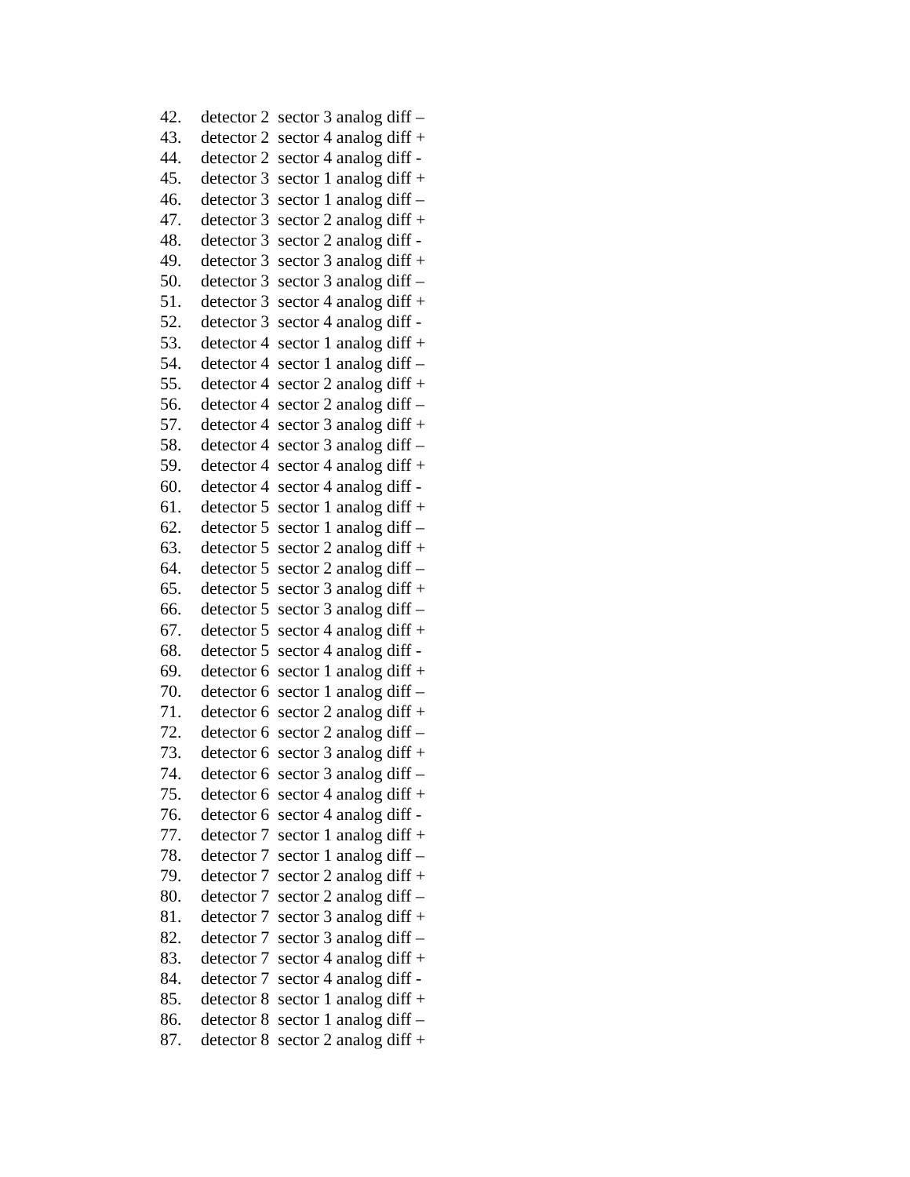42. detector 2 sector 3 analog diff –
43. detector 2 sector 4 analog diff +
44. detector 2 sector 4 analog diff -
45. detector 3 sector 1 analog diff +
46. detector 3 sector 1 analog diff –
47. detector 3 sector 2 analog diff +
48. detector 3 sector 2 analog diff -
49. detector 3 sector 3 analog diff +
50. detector 3 sector 3 analog diff –
51. detector 3 sector 4 analog diff +
52. detector 3 sector 4 analog diff -
53. detector 4 sector 1 analog diff +
54. detector 4 sector 1 analog diff –
55. detector 4 sector 2 analog diff +
56. detector 4 sector 2 analog diff –
57. detector 4 sector 3 analog diff +
58. detector 4 sector 3 analog diff –
59. detector 4 sector 4 analog diff +
60. detector 4 sector 4 analog diff -
61. detector 5 sector 1 analog diff +
62. detector 5 sector 1 analog diff –
63. detector 5 sector 2 analog diff +
64. detector 5 sector 2 analog diff –
65. detector 5 sector 3 analog diff +
66. detector 5 sector 3 analog diff –
67. detector 5 sector 4 analog diff +
68. detector 5 sector 4 analog diff -
69. detector 6 sector 1 analog diff +
70. detector 6 sector 1 analog diff –
71. detector 6 sector 2 analog diff +
72. detector 6 sector 2 analog diff –
73. detector 6 sector 3 analog diff +
74. detector 6 sector 3 analog diff –
75. detector 6 sector 4 analog diff +
76. detector 6 sector 4 analog diff -
77. detector 7 sector 1 analog diff +
78. detector 7 sector 1 analog diff –
79. detector 7 sector 2 analog diff +
80. detector 7 sector 2 analog diff –
81. detector 7 sector 3 analog diff +
82. detector 7 sector 3 analog diff –
83. detector 7 sector 4 analog diff +
84. detector 7 sector 4 analog diff -
85. detector 8 sector 1 analog diff +
86. detector 8 sector 1 analog diff –
87. detector 8 sector 2 analog diff +